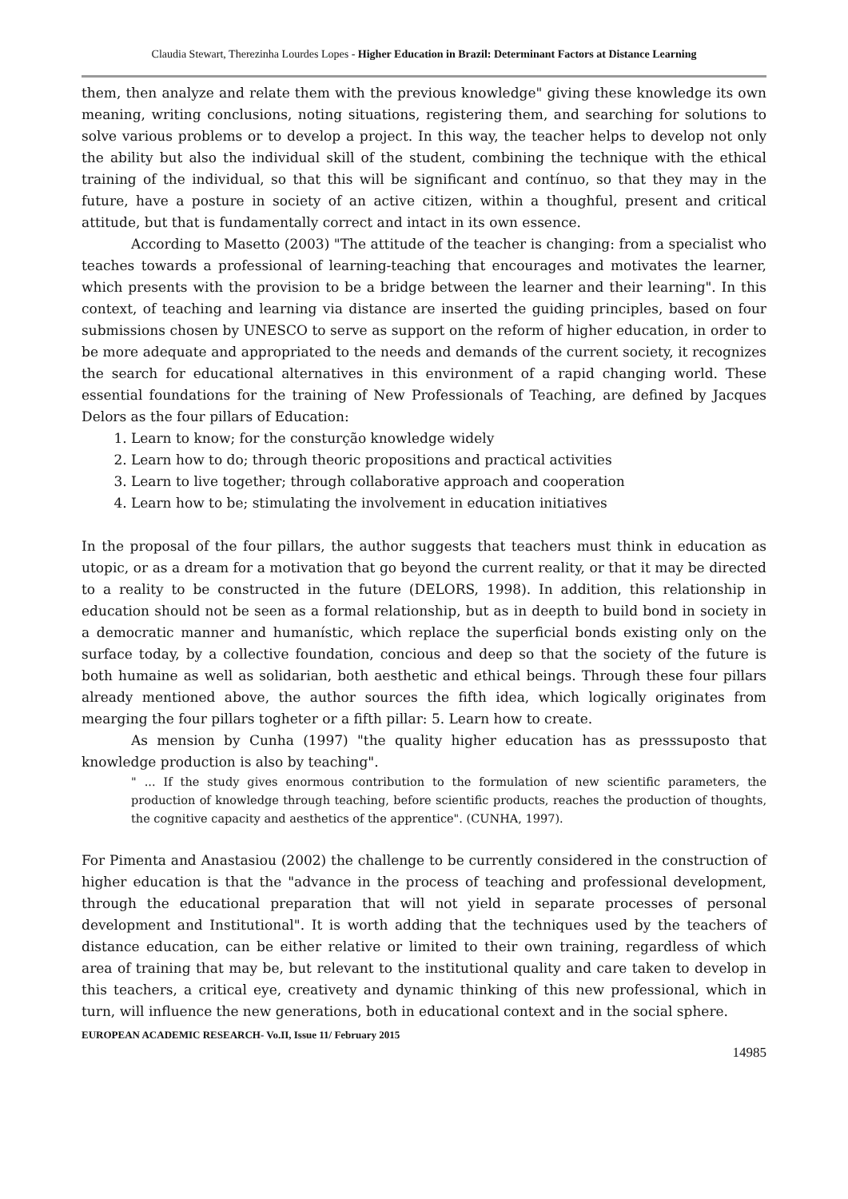Claudia Stewart, Therezinha Lourdes Lopes - Higher Education in Brazil: Determinant Factors at Distance Learning
them, then analyze and relate them with the previous knowledge" giving these knowledge its own meaning, writing conclusions, noting situations, registering them, and searching for solutions to solve various problems or to develop a project. In this way, the teacher helps to develop not only the ability but also the individual skill of the student, combining the technique with the ethical training of the individual, so that this will be significant and contínuo, so that they may in the future, have a posture in society of an active citizen, within a thoughful, present and critical attitude, but that is fundamentally correct and intact in its own essence.
According to Masetto (2003) "The attitude of the teacher is changing: from a specialist who teaches towards a professional of learning-teaching that encourages and motivates the learner, which presents with the provision to be a bridge between the learner and their learning". In this context, of teaching and learning via distance are inserted the guiding principles, based on four submissions chosen by UNESCO to serve as support on the reform of higher education, in order to be more adequate and appropriated to the needs and demands of the current society, it recognizes the search for educational alternatives in this environment of a rapid changing world. These essential foundations for the training of New Professionals of Teaching, are defined by Jacques Delors as the four pillars of Education:
1. Learn to know; for the consturção knowledge widely
2. Learn how to do; through theoric propositions and practical activities
3. Learn to live together; through collaborative approach and cooperation
4. Learn how to be; stimulating the involvement in education initiatives
In the proposal of the four pillars, the author suggests that teachers must think in education as utopic, or as a dream for a motivation that go beyond the current reality, or that it may be directed to a reality to be constructed in the future (DELORS, 1998). In addition, this relationship in education should not be seen as a formal relationship, but as in deepth to build bond in society in a democratic manner and humanístic, which replace the superficial bonds existing only on the surface today, by a collective foundation, concious and deep so that the society of the future is both humaine as well as solidarian, both aesthetic and ethical beings. Through these four pillars already mentioned above, the author sources the fifth idea, which logically originates from mearging the four pillars togheter or a fifth pillar: 5. Learn how to create.
As mension by Cunha (1997) "the quality higher education has as presssuposto that knowledge production is also by teaching".
" ... If the study gives enormous contribution to the formulation of new scientific parameters, the production of knowledge through teaching, before scientific products, reaches the production of thoughts, the cognitive capacity and aesthetics of the apprentice". (CUNHA, 1997).
For Pimenta and Anastasiou (2002) the challenge to be currently considered in the construction of higher education is that the "advance in the process of teaching and professional development, through the educational preparation that will not yield in separate processes of personal development and Institutional". It is worth adding that the techniques used by the teachers of distance education, can be either relative or limited to their own training, regardless of which area of training that may be, but relevant to the institutional quality and care taken to develop in this teachers, a critical eye, creativety and dynamic thinking of this new professional, which in turn, will influence the new generations, both in educational context and in the social sphere.
EUROPEAN ACADEMIC RESEARCH- Vo.II, Issue 11/ February 2015
14985